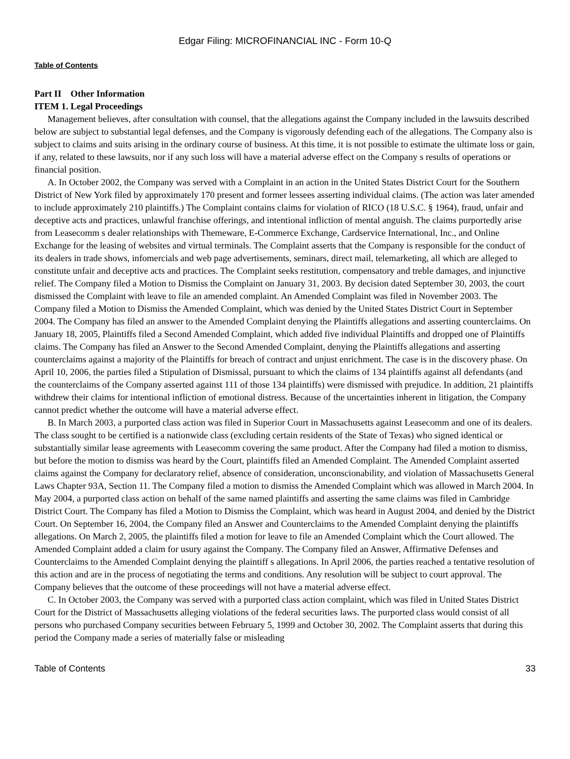Edgar Filing: MICROFINANCIAL INC - Form 10-Q
Table of Contents
Part II Other Information
ITEM 1. Legal Proceedings
Management believes, after consultation with counsel, that the allegations against the Company included in the lawsuits described below are subject to substantial legal defenses, and the Company is vigorously defending each of the allegations. The Company also is subject to claims and suits arising in the ordinary course of business. At this time, it is not possible to estimate the ultimate loss or gain, if any, related to these lawsuits, nor if any such loss will have a material adverse effect on the Company s results of operations or financial position.
A. In October 2002, the Company was served with a Complaint in an action in the United States District Court for the Southern District of New York filed by approximately 170 present and former lessees asserting individual claims. (The action was later amended to include approximately 210 plaintiffs.) The Complaint contains claims for violation of RICO (18 U.S.C. § 1964), fraud, unfair and deceptive acts and practices, unlawful franchise offerings, and intentional infliction of mental anguish. The claims purportedly arise from Leasecomm s dealer relationships with Themeware, E-Commerce Exchange, Cardservice International, Inc., and Online Exchange for the leasing of websites and virtual terminals. The Complaint asserts that the Company is responsible for the conduct of its dealers in trade shows, infomercials and web page advertisements, seminars, direct mail, telemarketing, all which are alleged to constitute unfair and deceptive acts and practices. The Complaint seeks restitution, compensatory and treble damages, and injunctive relief. The Company filed a Motion to Dismiss the Complaint on January 31, 2003. By decision dated September 30, 2003, the court dismissed the Complaint with leave to file an amended complaint. An Amended Complaint was filed in November 2003. The Company filed a Motion to Dismiss the Amended Complaint, which was denied by the United States District Court in September 2004. The Company has filed an answer to the Amended Complaint denying the Plaintiffs allegations and asserting counterclaims. On January 18, 2005, Plaintiffs filed a Second Amended Complaint, which added five individual Plaintiffs and dropped one of Plaintiffs claims. The Company has filed an Answer to the Second Amended Complaint, denying the Plaintiffs allegations and asserting counterclaims against a majority of the Plaintiffs for breach of contract and unjust enrichment. The case is in the discovery phase. On April 10, 2006, the parties filed a Stipulation of Dismissal, pursuant to which the claims of 134 plaintiffs against all defendants (and the counterclaims of the Company asserted against 111 of those 134 plaintiffs) were dismissed with prejudice. In addition, 21 plaintiffs withdrew their claims for intentional infliction of emotional distress. Because of the uncertainties inherent in litigation, the Company cannot predict whether the outcome will have a material adverse effect.
B. In March 2003, a purported class action was filed in Superior Court in Massachusetts against Leasecomm and one of its dealers. The class sought to be certified is a nationwide class (excluding certain residents of the State of Texas) who signed identical or substantially similar lease agreements with Leasecomm covering the same product. After the Company had filed a motion to dismiss, but before the motion to dismiss was heard by the Court, plaintiffs filed an Amended Complaint. The Amended Complaint asserted claims against the Company for declaratory relief, absence of consideration, unconscionability, and violation of Massachusetts General Laws Chapter 93A, Section 11. The Company filed a motion to dismiss the Amended Complaint which was allowed in March 2004. In May 2004, a purported class action on behalf of the same named plaintiffs and asserting the same claims was filed in Cambridge District Court. The Company has filed a Motion to Dismiss the Complaint, which was heard in August 2004, and denied by the District Court. On September 16, 2004, the Company filed an Answer and Counterclaims to the Amended Complaint denying the plaintiffs allegations. On March 2, 2005, the plaintiffs filed a motion for leave to file an Amended Complaint which the Court allowed. The Amended Complaint added a claim for usury against the Company. The Company filed an Answer, Affirmative Defenses and Counterclaims to the Amended Complaint denying the plaintiff s allegations. In April 2006, the parties reached a tentative resolution of this action and are in the process of negotiating the terms and conditions. Any resolution will be subject to court approval. The Company believes that the outcome of these proceedings will not have a material adverse effect.
C. In October 2003, the Company was served with a purported class action complaint, which was filed in United States District Court for the District of Massachusetts alleging violations of the federal securities laws. The purported class would consist of all persons who purchased Company securities between February 5, 1999 and October 30, 2002. The Complaint asserts that during this period the Company made a series of materially false or misleading
Table of Contents 33